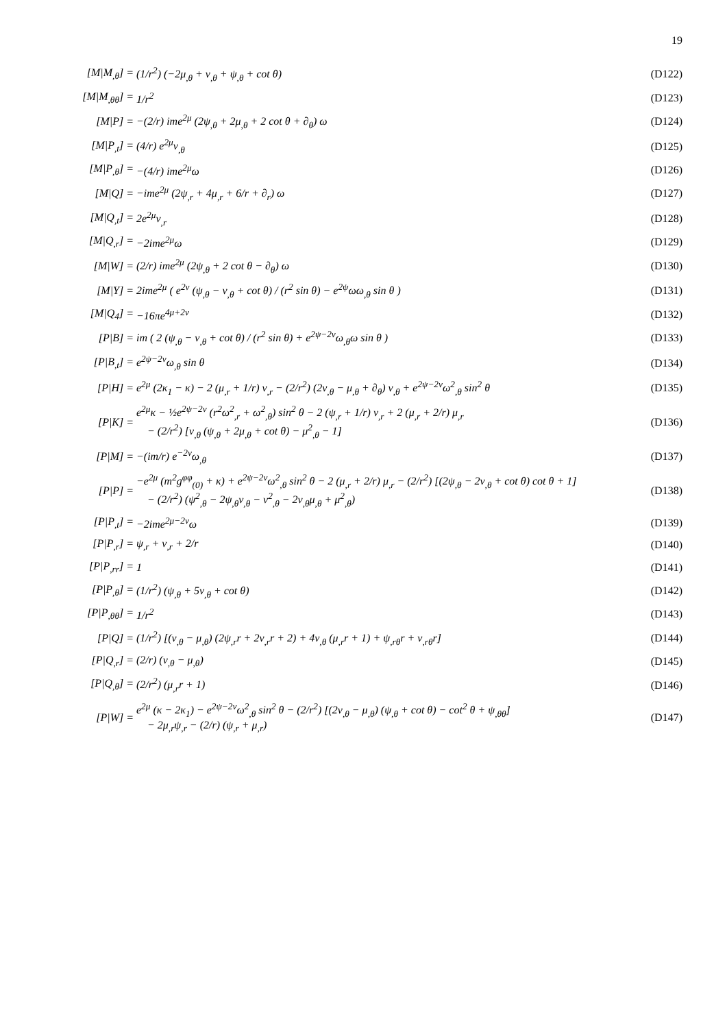19
| [M/M<sub>,θ</sub>] = | (1/r<sup>2</sup>) (−2μ<sub>,θ</sub> + ν<sub>,θ</sub> + ψ<sub>,θ</sub> + cot θ) | (D122) |
| [M/M<sub>,θθ</sub>] = | 1/r<sup>2</sup> | (D123) |
| [M/P] = | −(2/r) ime<sup>2μ</sup> (2ψ<sub>,θ</sub> + 2μ<sub>,θ</sub> + 2 cot θ + ∂<sub>θ</sub>) ω | (D124) |
| [M/P<sub>,t</sub>] = | (4/r) e<sup>2μ</sup>ν<sub>,θ</sub> | (D125) |
| [M/P<sub>,θ</sub>] = | −(4/r) ime<sup>2μ</sup>ω | (D126) |
| [M/Q] = | −ime<sup>2μ</sup> (2ψ<sub>,r</sub> + 4μ<sub>,r</sub> + 6/r + ∂<sub>r</sub>) ω | (D127) |
| [M/Q<sub>,t</sub>] = | 2e<sup>2μ</sup>ν<sub>,r</sub> | (D128) |
| [M/Q<sub>,r</sub>] = | −2ime<sup>2μ</sup>ω | (D129) |
| [M/W] = | (2/r) ime<sup>2μ</sup> (2ψ<sub>,θ</sub> + 2 cot θ − ∂<sub>θ</sub>) ω | (D130) |
| [M/Y] = | 2ime<sup>2μ</sup> ( e<sup>2ν</sup> (ψ<sub>,θ</sub> − ν<sub>,θ</sub> + cot θ) / (r<sup>2</sup> sin θ) − e<sup>2ψ</sup>ωω<sub>,θ</sub> sin θ ) | (D131) |
| [M/Q<sub>4</sub>] = | −16πe<sup>4μ+2ν</sup> | (D132) |
| [P/B] = | im ( 2 (ψ<sub>,θ</sub> − ν<sub>,θ</sub> + cot θ) / (r<sup>2</sup> sin θ) + e<sup>2ψ−2ν</sup>ω<sub>,θ</sub>ω sin θ ) | (D133) |
| [P/B<sub>,t</sub>] = | e<sup>2ψ−2ν</sup>ω<sub>,θ</sub> sin θ | (D134) |
| [P/H] = | e<sup>2μ</sup> (2κ<sub>1</sub> − κ) − 2 (μ<sub>,r</sub> + 1/r) ν<sub>,r</sub> − (2/r<sup>2</sup>) (2ν<sub>,θ</sub> − μ<sub>,θ</sub> + ∂<sub>θ</sub>) ν<sub>,θ</sub> + e<sup>2ψ−2ν</sup>ω<sup>2</sup><sub>,θ</sub> sin<sup>2</sup> θ | (D135) |
| [P/K] = | e<sup>2μ</sup>κ − ½e<sup>2ψ−2ν</sup> (r<sup>2</sup>ω<sup>2</sup><sub>,r</sub> + ω<sup>2</sup><sub>,θ</sub>) sin<sup>2</sup> θ − 2 (ψ<sub>,r</sub> + 1/r) ν<sub>,r</sub> + 2 (μ<sub>,r</sub> + 2/r) μ<sub>,r</sub> − (2/r<sup>2</sup>) [ν<sub>,θ</sub> (ψ<sub>,θ</sub> + 2μ<sub>,θ</sub> + cot θ) − μ<sup>2</sup><sub>,θ</sub> − 1] | (D136) |
| [P/M] = | −(im/r) e<sup>−2ν</sup>ω<sub>,θ</sub> | (D137) |
| [P/P] = | −e<sup>2μ</sup> (m<sup>2</sup>g<sup>φφ</sup><sub>(0)</sub> + κ) + e<sup>2ψ−2ν</sup>ω<sup>2</sup><sub>,θ</sub> sin<sup>2</sup> θ − 2 (μ<sub>,r</sub> + 2/r) μ<sub>,r</sub> − (2/r<sup>2</sup>) [(2ψ<sub>,θ</sub> − 2ν<sub>,θ</sub> + cot θ) cot θ + 1] − (2/r<sup>2</sup>) (ψ<sup>2</sup><sub>,θ</sub> − 2ψ<sub>,θ</sub>ν<sub>,θ</sub> − ν<sup>2</sup><sub>,θ</sub> − 2ν<sub>,θ</sub>μ<sub>,θ</sub> + μ<sup>2</sup><sub>,θ</sub>) | (D138) |
| [P/P<sub>,t</sub>] = | −2ime<sup>2μ−2ν</sup>ω | (D139) |
| [P/P<sub>,r</sub>] = | ψ<sub>,r</sub> + ν<sub>,r</sub> + 2/r | (D140) |
| [P/P<sub>,rr</sub>] = | 1 | (D141) |
| [P/P<sub>,θ</sub>] = | (1/r<sup>2</sup>) (ψ<sub>,θ</sub> + 5ν<sub>,θ</sub> + cot θ) | (D142) |
| [P/P<sub>,θθ</sub>] = | 1/r<sup>2</sup> | (D143) |
| [P/Q] = | (1/r<sup>2</sup>) [(ν<sub>,θ</sub> − μ<sub>,θ</sub>) (2ψ<sub>,r</sub>r + 2ν<sub>,r</sub>r + 2) + 4ν<sub>,θ</sub> (μ<sub>,r</sub>r + 1) + ψ<sub>,rθ</sub>r + ν<sub>,rθ</sub>r] | (D144) |
| [P/Q<sub>,r</sub>] = | (2/r) (ν<sub>,θ</sub> − μ<sub>,θ</sub>) | (D145) |
| [P/Q<sub>,θ</sub>] = | (2/r<sup>2</sup>) (μ<sub>,r</sub>r + 1) | (D146) |
| [P/W] = | e<sup>2μ</sup> (κ − 2κ<sub>1</sub>) − e<sup>2ψ−2ν</sup>ω<sup>2</sup><sub>,θ</sub> sin<sup>2</sup> θ − (2/r<sup>2</sup>) [(2ν<sub>,θ</sub> − μ<sub>,θ</sub>) (ψ<sub>,θ</sub> + cot θ) − cot<sup>2</sup> θ + ψ<sub>,θθ</sub>] − 2μ<sub>,r</sub>ψ<sub>,r</sub> − (2/r) (ψ<sub>,r</sub> + μ<sub>,r</sub>) | (D147) |